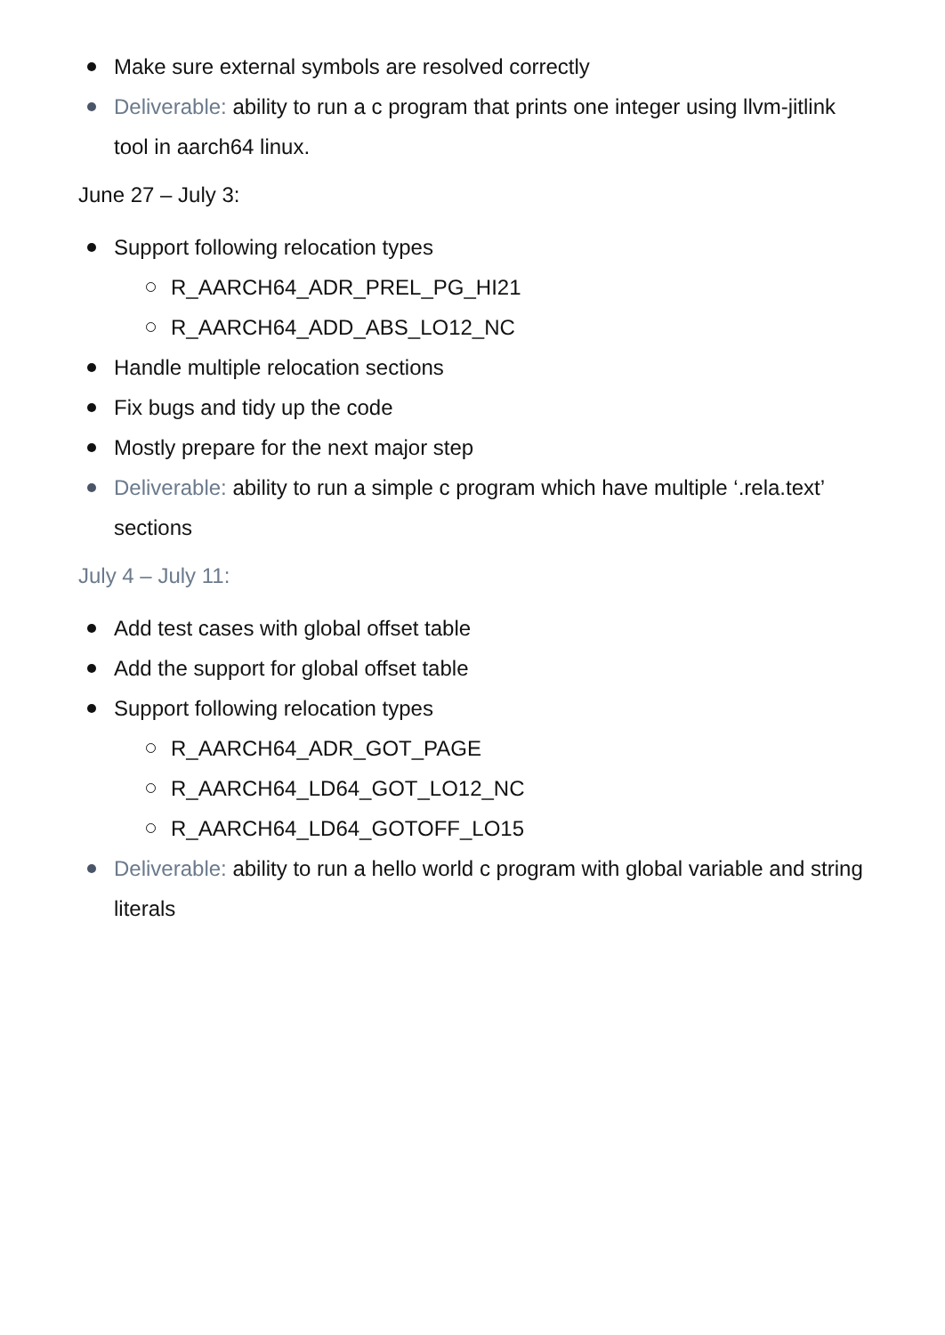Make sure external symbols are resolved correctly
Deliverable: ability to run a c program that prints one integer using llvm-jitlink tool in aarch64 linux.
June 27 – July 3:
Support following relocation types
R_AARCH64_ADR_PREL_PG_HI21
R_AARCH64_ADD_ABS_LO12_NC
Handle multiple relocation sections
Fix bugs and tidy up the code
Mostly prepare for the next major step
Deliverable: ability to run a simple c program which have multiple ‘.rela.text’ sections
July 4 – July 11:
Add test cases with global offset table
Add the support for global offset table
Support following relocation types
R_AARCH64_ADR_GOT_PAGE
R_AARCH64_LD64_GOT_LO12_NC
R_AARCH64_LD64_GOTOFF_LO15
Deliverable: ability to run a hello world c program with global variable and string literals